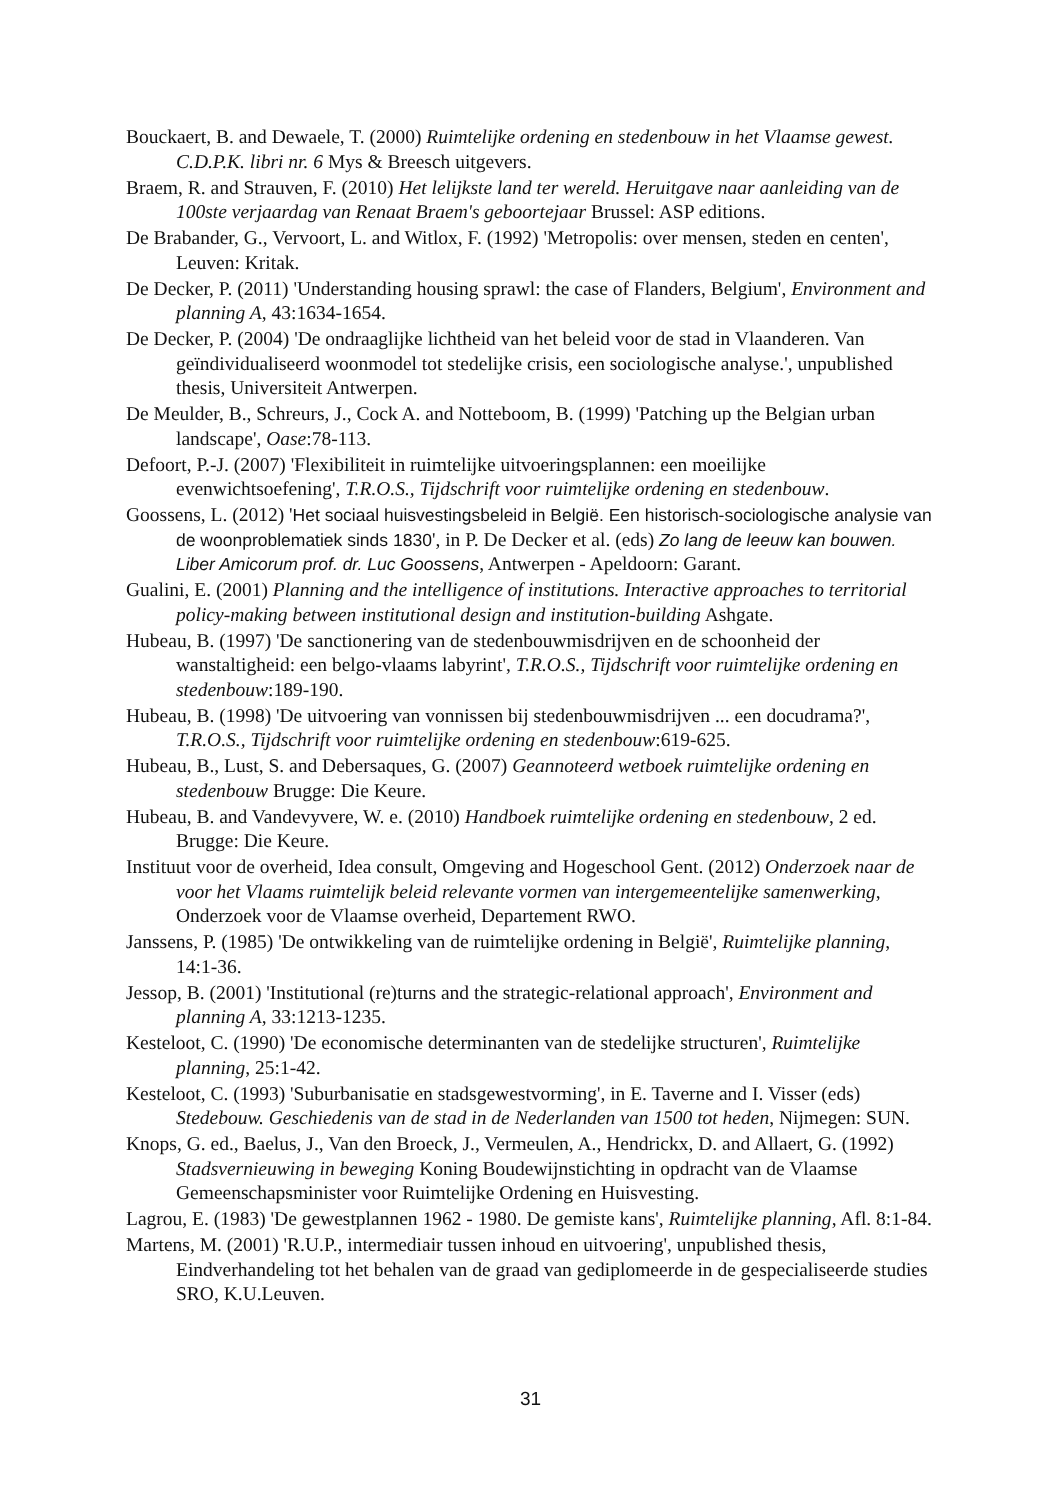Bouckaert, B. and Dewaele, T. (2000) Ruimtelijke ordening en stedenbouw in het Vlaamse gewest. C.D.P.K. libri nr. 6 Mys & Breesch uitgevers.
Braem, R. and Strauven, F. (2010) Het lelijkste land ter wereld. Heruitgave naar aanleiding van de 100ste verjaardag van Renaat Braem's geboortejaar Brussel: ASP editions.
De Brabander, G., Vervoort, L. and Witlox, F. (1992) 'Metropolis: over mensen, steden en centen', Leuven: Kritak.
De Decker, P. (2011) 'Understanding housing sprawl: the case of Flanders, Belgium', Environment and planning A, 43:1634-1654.
De Decker, P. (2004) 'De ondraaglijke lichtheid van het beleid voor de stad in Vlaanderen. Van geïndividualiseerd woonmodel tot stedelijke crisis, een sociologische analyse.', unpublished thesis, Universiteit Antwerpen.
De Meulder, B., Schreurs, J., Cock A. and Notteboom, B. (1999) 'Patching up the Belgian urban landscape', Oase:78-113.
Defoort, P.-J. (2007) 'Flexibiliteit in ruimtelijke uitvoeringsplannen: een moeilijke evenwichtsoefening', T.R.O.S., Tijdschrift voor ruimtelijke ordening en stedenbouw.
Goossens, L. (2012) 'Het sociaal huisvestingsbeleid in België. Een historisch-sociologische analysie van de woonproblematiek sinds 1830', in P. De Decker et al. (eds) Zo lang de leeuw kan bouwen. Liber Amicorum prof. dr. Luc Goossens, Antwerpen - Apeldoorn: Garant.
Gualini, E. (2001) Planning and the intelligence of institutions. Interactive approaches to territorial policy-making between institutional design and institution-building Ashgate.
Hubeau, B. (1997) 'De sanctionering van de stedenbouwmisdrijven en de schoonheid der wanstaltigheid: een belgo-vlaams labyrint', T.R.O.S., Tijdschrift voor ruimtelijke ordening en stedenbouw:189-190.
Hubeau, B. (1998) 'De uitvoering van vonnissen bij stedenbouwmisdrijven ... een docudrama?', T.R.O.S., Tijdschrift voor ruimtelijke ordening en stedenbouw:619-625.
Hubeau, B., Lust, S. and Debersaques, G. (2007) Geannoteerd wetboek ruimtelijke ordening en stedenbouw Brugge: Die Keure.
Hubeau, B. and Vandevyvere, W. e. (2010) Handboek ruimtelijke ordening en stedenbouw, 2 ed. Brugge: Die Keure.
Instituut voor de overheid, Idea consult, Omgeving and Hogeschool Gent. (2012) Onderzoek naar de voor het Vlaams ruimtelijk beleid relevante vormen van intergemeentelijke samenwerking, Onderzoek voor de Vlaamse overheid, Departement RWO.
Janssens, P. (1985) 'De ontwikkeling van de ruimtelijke ordening in België', Ruimtelijke planning, 14:1-36.
Jessop, B. (2001) 'Institutional (re)turns and the strategic-relational approach', Environment and planning A, 33:1213-1235.
Kesteloot, C. (1990) 'De economische determinanten van de stedelijke structuren', Ruimtelijke planning, 25:1-42.
Kesteloot, C. (1993) 'Suburbanisatie en stadsgewestvorming', in E. Taverne and I. Visser (eds) Stedebouw. Geschiedenis van de stad in de Nederlanden van 1500 tot heden, Nijmegen: SUN.
Knops, G. ed., Baelus, J., Van den Broeck, J., Vermeulen, A., Hendrickx, D. and Allaert, G. (1992) Stadsvernieuwing in beweging Koning Boudewijnstichting in opdracht van de Vlaamse Gemeenschapsminister voor Ruimtelijke Ordening en Huisvesting.
Lagrou, E. (1983) 'De gewestplannen 1962 - 1980. De gemiste kans', Ruimtelijke planning, Afl. 8:1-84.
Martens, M. (2001) 'R.U.P., intermediair tussen inhoud en uitvoering', unpublished thesis, Eindverhandeling tot het behalen van de graad van gediplomeerde in de gespecialiseerde studies SRO, K.U.Leuven.
31